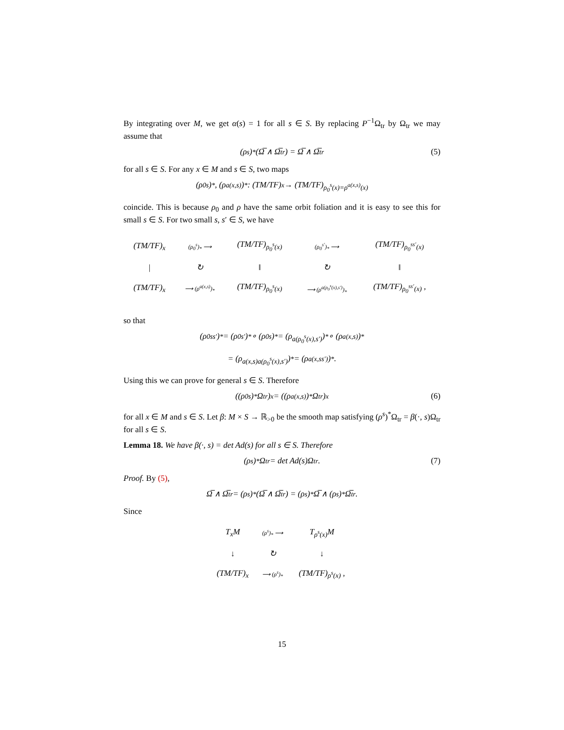By integrating over M, we get α(s) = 1 for all s ∈ S. By replacing P<sup>−1</sup>Ω<sub>tr</sub> by Ω<sub>tr</sub> we may assume that
(ρ<sup>s</sup>)<sup>*</sup> (Ω̅ ∧ Ω̅<sub>tr</sub>) = Ω̅ ∧ Ω̅<sub>tr</sub> (5)
for all s ∈ S. For any x ∈ M and s ∈ S, two maps
(ρ<sub>0</sub><sup>s</sup>)<sub>*</sub> , (ρ<sup>a(x,s)</sup>)<sub>*</sub> : (TM/TF)<sub>x</sub> → (TM/TF)<sub>ρ<sub>0</sub><sup>s</sup>(x)=ρ<sup>a(x,s)</sup>(x)</sub>
coincide. This is because ρ<sub>0</sub> and ρ have the same orbit foliation and it is easy to see this for small s ∈ S. For two small s, s′ ∈ S, we have
| (TM/TF)<sub>x</sub> | (ρ<sub>0</sub><sup>s</sup>)<sub>*</sub> ⟶ | (TM/TF)<sub>ρ<sub>0</sub><sup>s</sup>(x)</sub> | (ρ<sub>0</sub><sup>s′</sup>)<sub>*</sub> ⟶ | (TM/TF)<sub>ρ<sub>0</sub><sup>ss′</sup>(x)</sub> |
| / | ↻ | ‖ | ↻ | ‖ |
| (TM/TF)<sub>x</sub> | ⟶ (ρ<sup>a(x,s)</sup>)<sub>*</sub> | (TM/TF)<sub>ρ<sub>0</sub><sup>s</sup>(x)</sub> | ⟶ (ρ<sup>a(ρ<sub>0</sub><sup>s</sup>(x),s′)</sup>)<sub>*</sub> | (TM/TF)<sub>ρ<sub>0</sub><sup>ss′</sup>(x)</sub> , |
so that
(ρ<sub>0</sub><sup>ss′</sup>)<sub>*</sub> = (ρ<sub>0</sub><sup>s′</sup>)<sub>*</sub> ∘ (ρ<sub>0</sub><sup>s</sup>)<sub>*</sub> = (ρ<sup>a(ρ<sub>0</sub><sup>s</sup>(x),s′)</sup>)<sub>*</sub> ∘ (ρ<sup>a(x,s)</sup>)<sub>*</sub>
= (ρ<sup>a(x,s)a(ρ<sub>0</sub><sup>s</sup>(x),s′)</sup>)<sub>*</sub> = (ρ<sup>a(x,ss′)</sup>)<sub>*</sub> .
Using this we can prove for general s ∈ S. Therefore
((ρ<sub>0</sub><sup>s</sup>)<sup>*</sup> Ω<sub>tr</sub>)<sub>x</sub> = ((ρ<sup>a(x,s)</sup>)<sup>*</sup> Ω<sub>tr</sub>)<sub>x</sub> (6)
for all x ∈ M and s ∈ S. Let β: M × S → ℝ<sub>>0</sub> be the smooth map satisfying (ρ<sup>s</sup>)<sup>*</sup>Ω<sub>tr</sub> = β(·, s)Ω<sub>tr</sub> for all s ∈ S.
Lemma 18. We have β(·, s) = det Ad(s) for all s ∈ S. Therefore
(ρ<sup>s</sup>)<sup>*</sup>Ω<sub>tr</sub> = det Ad(s)Ω<sub>tr</sub>. (7)
Proof. By (5),
Ω̅ ∧ Ω̅<sub>tr</sub> = (ρ<sup>s</sup>)<sup>*</sup> (Ω̅ ∧ Ω̅<sub>tr</sub>) = (ρ<sup>s</sup>)<sup>*</sup>Ω̅ ∧ (ρ<sup>s</sup>)<sup>*</sup>Ω̅<sub>tr</sub>.
Since
| T<sub>x</sub>M | (ρ<sup>s</sup>)<sub>*</sub> ⟶ | T<sub>ρ<sup>s</sup>(x)</sub>M |
| ↓ | ↻ | ↓ |
| (TM/TF)<sub>x</sub> | ⟶ (ρ<sup>s</sup>)<sub>*</sub> | (TM/TF)<sub>ρ<sup>s</sup>(x)</sub> , |
15